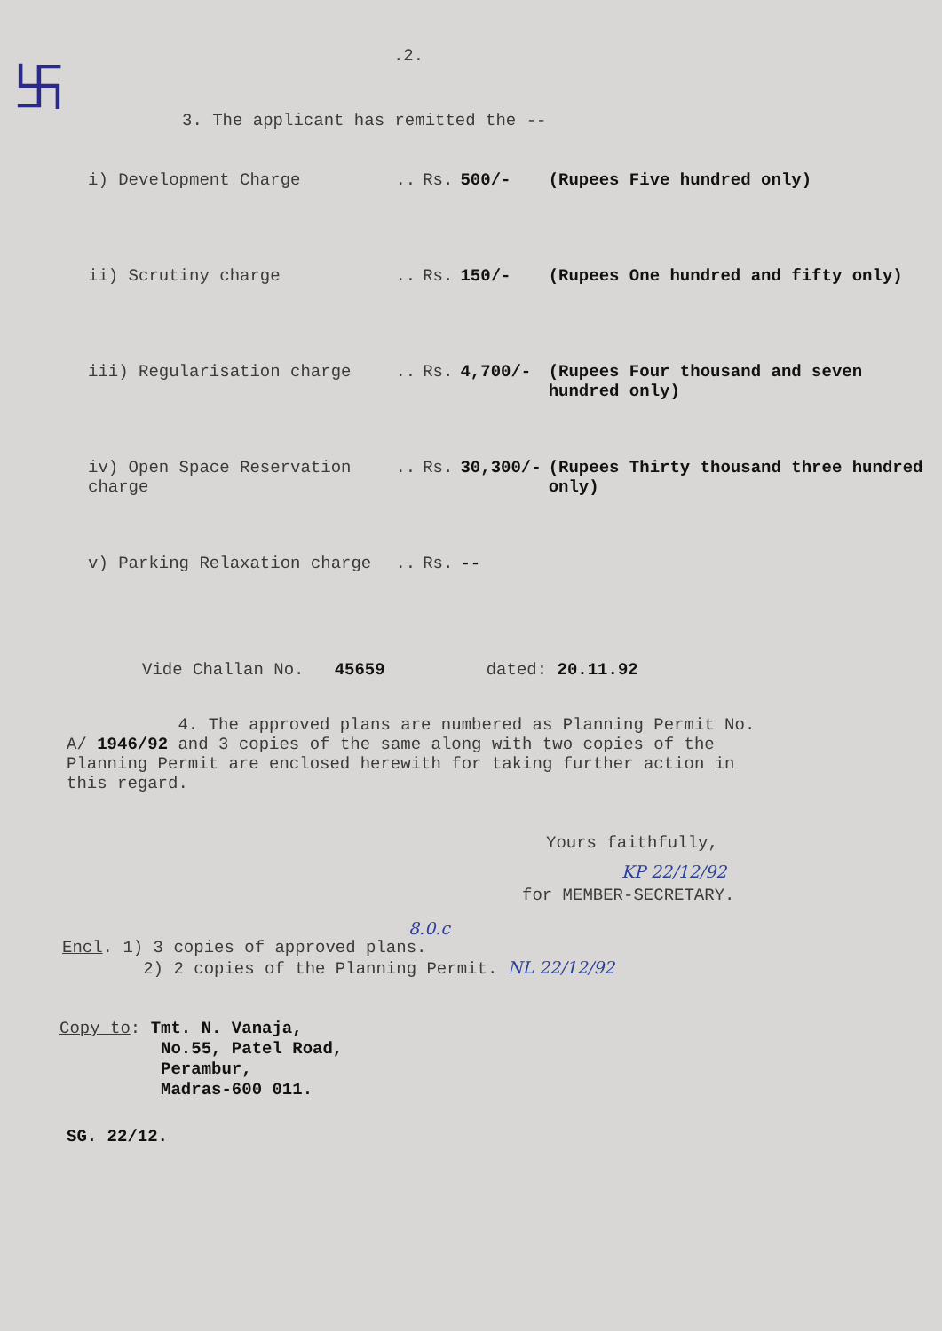卐
.2.
3. The applicant has remitted the --
| i) Development Charge | .. | Rs. | 500/- | (Rupees Five hundred only) |
| ii) Scrutiny charge | .. | Rs. | 150/- | (Rupees One hundred and fifty only) |
| iii) Regularisation charge | .. | Rs. | 4,700/- | (Rupees Four thousand and seven hundred only) |
| iv) Open Space Reservation charge | .. | Rs. | 30,300/- | (Rupees Thirty thousand three hundred only) |
| v) Parking Relaxation charge | .. | Rs. | -- | |
Vide Challan No. 45659 dated: 20.11.92
4. The approved plans are numbered as Planning Permit No. A/ 1946/92 and 3 copies of the same along with two copies of the Planning Permit are enclosed herewith for taking further action in this regard.
Yours faithfully,
KP 22/12/92
for MEMBER-SECRETARY.
8.0.c
Encl. 1) 3 copies of approved plans.
2) 2 copies of the Planning Permit. NL 22/12/92
Copy to: Tmt. N. Vanaja,
No.55, Patel Road,
Perambur,
Madras-600 011.
SG. 22/12.